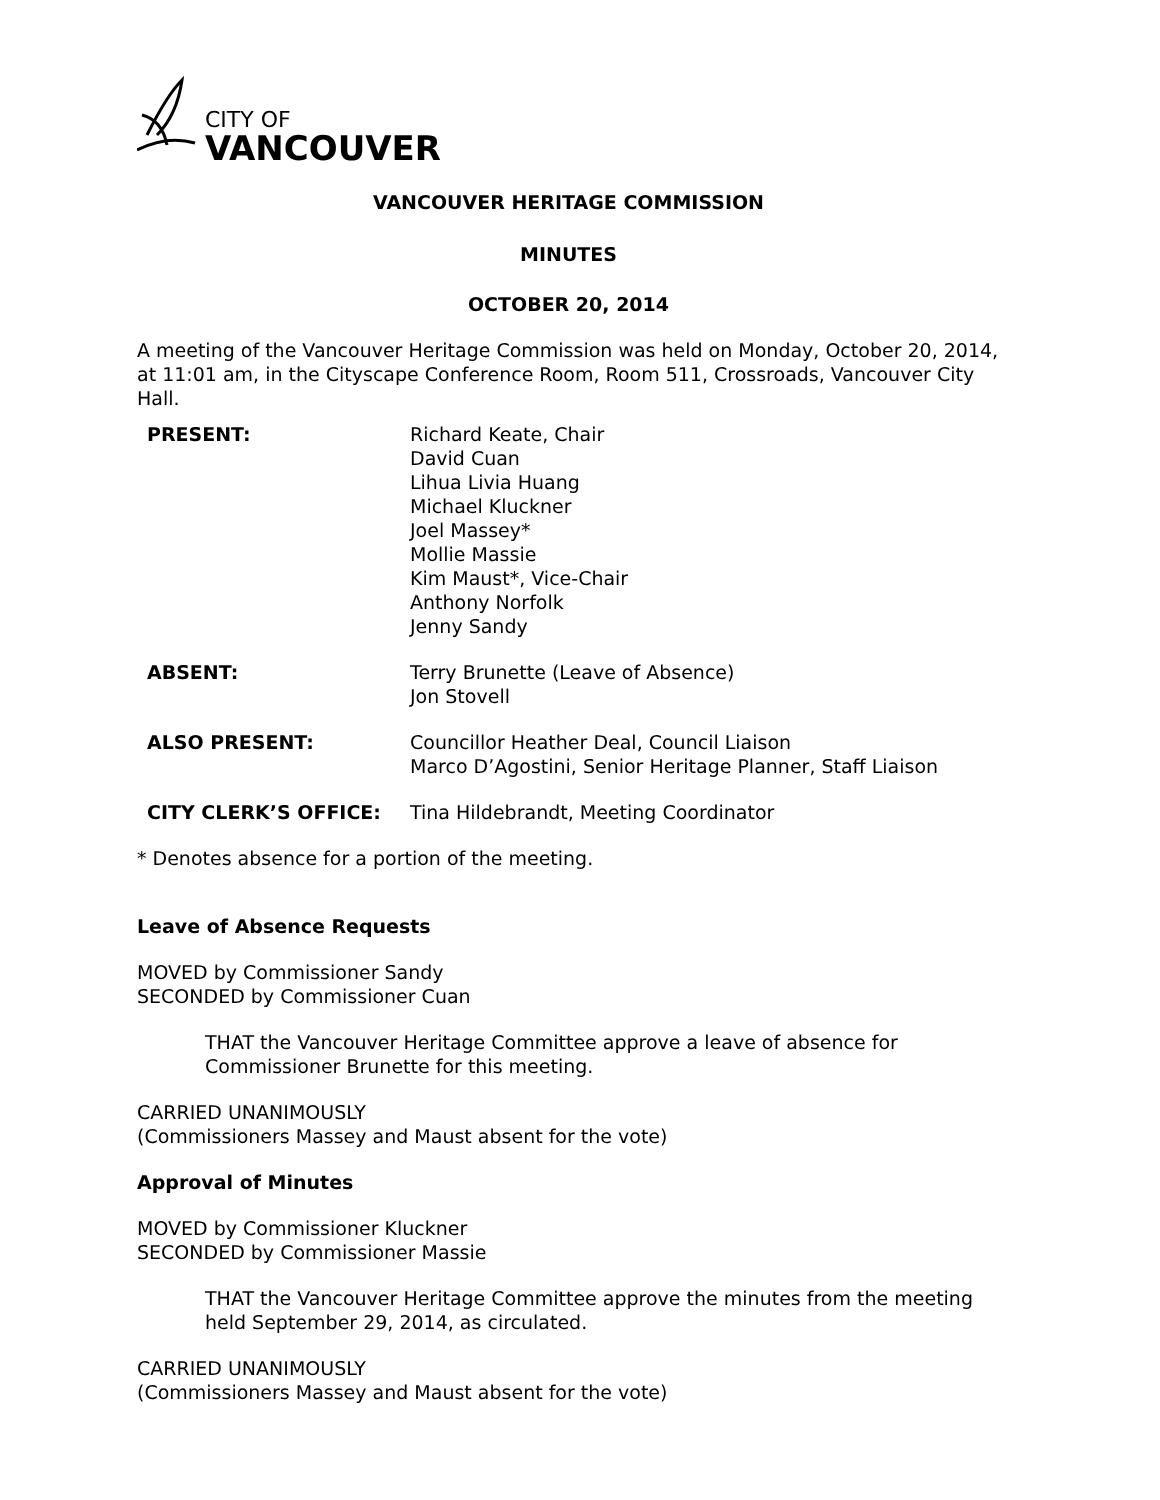CITY OF
VANCOUVER
VANCOUVER HERITAGE COMMISSION
MINUTES
OCTOBER 20, 2014
A meeting of the Vancouver Heritage Commission was held on Monday, October 20, 2014, at 11:01 am, in the Cityscape Conference Room, Room 511, Crossroads, Vancouver City Hall.
| PRESENT: | Richard Keate, Chair David Cuan Lihua Livia Huang Michael Kluckner Joel Massey* Mollie Massie Kim Maust*, Vice-Chair Anthony Norfolk Jenny Sandy |
| ABSENT: | Terry Brunette (Leave of Absence) Jon Stovell |
| ALSO PRESENT: | Councillor Heather Deal, Council Liaison Marco D’Agostini, Senior Heritage Planner, Staff Liaison |
| CITY CLERK’S OFFICE: | Tina Hildebrandt, Meeting Coordinator |
* Denotes absence for a portion of the meeting.
Leave of Absence Requests
MOVED by Commissioner Sandy
SECONDED by Commissioner Cuan
THAT the Vancouver Heritage Committee approve a leave of absence for Commissioner Brunette for this meeting.
CARRIED UNANIMOUSLY
(Commissioners Massey and Maust absent for the vote)
Approval of Minutes
MOVED by Commissioner Kluckner
SECONDED by Commissioner Massie
THAT the Vancouver Heritage Committee approve the minutes from the meeting held September 29, 2014, as circulated.
CARRIED UNANIMOUSLY
(Commissioners Massey and Maust absent for the vote)